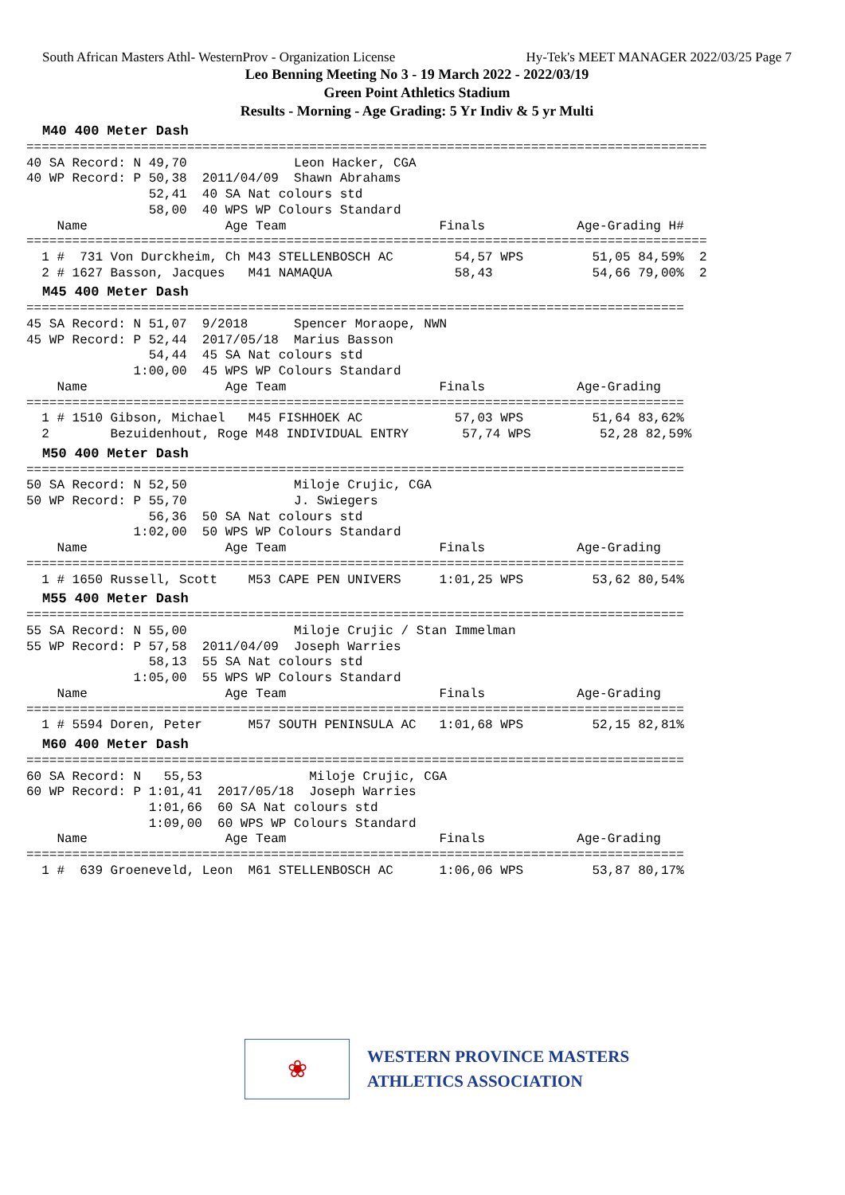South African Masters Athl- WesternProv - Organization License Hy-Tek's MEET MANAGER 2022/03/25 Page 7
Leo Benning Meeting No 3 - 19 March 2022 - 2022/03/19
Green Point Athletics Stadium
Results - Morning - Age Grading: 5 Yr Indiv & 5 yr Multi
M40 400 Meter Dash
=========================================================================================
40 SA Record: N 49,70              Leon Hacker, CGA
40 WP Record: P 50,38  2011/04/09  Shawn Abrahams
                52,41  40 SA Nat colours std
                58,00  40 WPS WP Colours Standard
    Name                  Age Team                    Finals            Age-Grading H#
=========================================================================================
  1 #  731 Von Durckheim, Ch M43 STELLENBOSCH AC        54,57 WPS         51,05 84,59%  2
  2 # 1627 Basson, Jacques   M41 NAMAQUA                58,43             54,66 79,00%  2
M45 400 Meter Dash
======================================================================================
45 SA Record: N 51,07  9/2018      Spencer Moraope, NWN
45 WP Record: P 52,44  2017/05/18  Marius Basson
                54,44  45 SA Nat colours std
              1:00,00  45 WPS WP Colours Standard
    Name                  Age Team                    Finals            Age-Grading
======================================================================================
  1 # 1510 Gibson, Michael   M45 FISHHOEK AC            57,03 WPS         51,64 83,62%
  2        Bezuidenhout, Roge M48 INDIVIDUAL ENTRY       57,74 WPS         52,28 82,59%
M50 400 Meter Dash
======================================================================================
50 SA Record: N 52,50              Miloje Crujic, CGA
50 WP Record: P 55,70              J. Swiegers
                56,36  50 SA Nat colours std
              1:02,00  50 WPS WP Colours Standard
    Name                  Age Team                    Finals            Age-Grading
======================================================================================
  1 # 1650 Russell, Scott    M53 CAPE PEN UNIVERS     1:01,25 WPS         53,62 80,54%
M55 400 Meter Dash
======================================================================================
55 SA Record: N 55,00              Miloje Crujic / Stan Immelman
55 WP Record: P 57,58  2011/04/09  Joseph Warries
                58,13  55 SA Nat colours std
              1:05,00  55 WPS WP Colours Standard
    Name                  Age Team                    Finals            Age-Grading
======================================================================================
  1 # 5594 Doren, Peter      M57 SOUTH PENINSULA AC   1:01,68 WPS         52,15 82,81%
M60 400 Meter Dash
======================================================================================
60 SA Record: N   55,53              Miloje Crujic, CGA
60 WP Record: P 1:01,41  2017/05/18  Joseph Warries
                1:01,66  60 SA Nat colours std
                1:09,00  60 WPS WP Colours Standard
    Name                  Age Team                    Finals            Age-Grading
======================================================================================
  1 #  639 Groeneveld, Leon  M61 STELLENBOSCH AC      1:06,06 WPS         53,87 80,17%
❀
WESTERN PROVINCE MASTERS
ATHLETICS ASSOCIATION